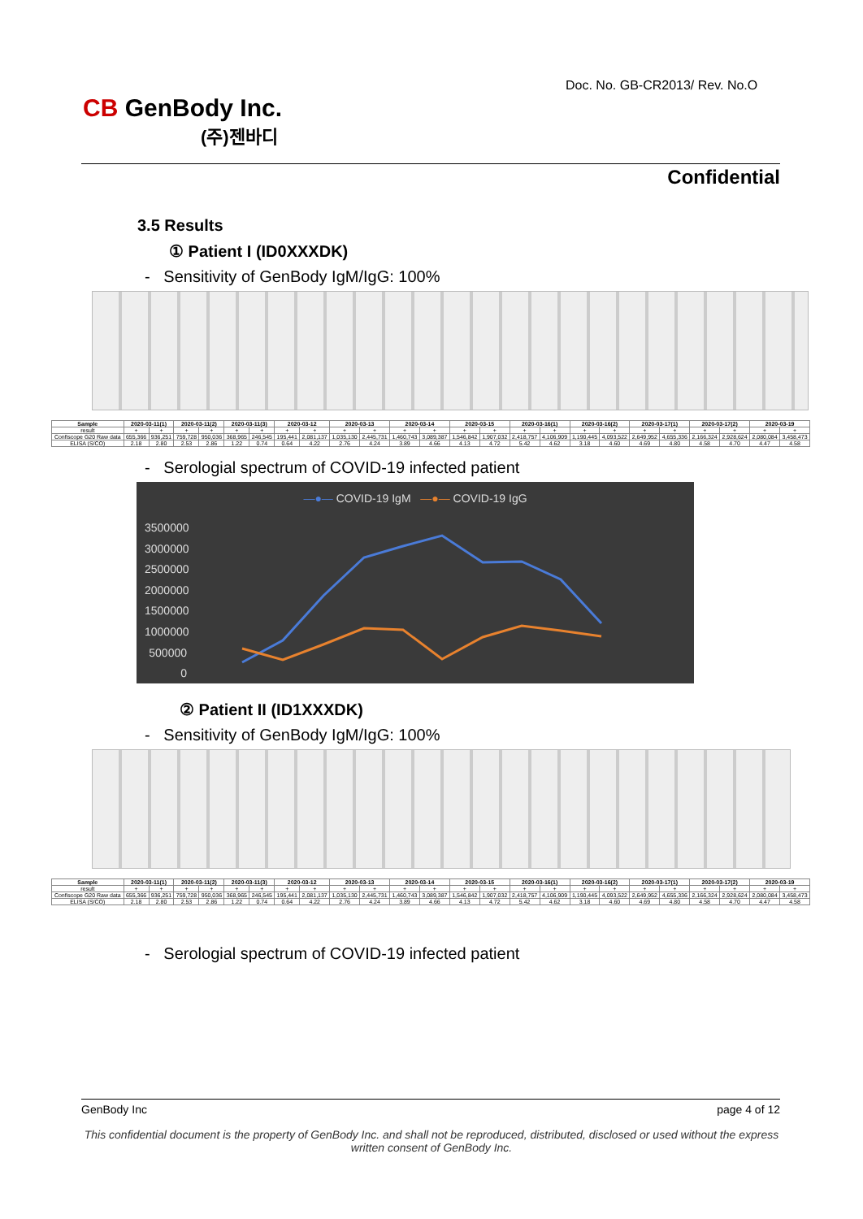Doc. No. GB-CR2013/ Rev. No.O
CB GenBody Inc.
(주)젠바디
Confidential
3.5 Results
① Patient I (ID0XXXDK)
- Sensitivity of GenBody IgM/IgG: 100%
| Sample | 2020-03-11(1) | | 2020-03-11(2) | | 2020-03-11(3) | | 2020-03-12 | | 2020-03-13 | | 2020-03-14 | | 2020-03-15 | | 2020-03-16(1) | | 2020-03-16(2) | | 2020-03-17(1) | | 2020-03-17(2) | | 2020-03-19 | |
| --- | --- | --- | --- | --- | --- | --- | --- | --- | --- | --- | --- | --- | --- | --- | --- | --- | --- | --- | --- | --- | --- | --- | --- | --- |
| result | + | + | + | + | + | + | + | + | + | + | + | + | + | + | + | + | + | + | + | + | + | + | + | + |
| Confiscope G20 Raw data | 655,366 | 936,251 | 759,728 | 950,036 | 368,965 | 246,545 | 195,441 | 2,081,137 | 1,035,130 | 2,445,731 | 1,460,743 | 3,089,387 | 1,546,842 | 1,907,032 | 2,418,757 | 4,106,909 | 1,190,445 | 4,093,522 | 2,649,952 | 4,655,336 | 2,166,324 | 2,928,624 | 2,080,084 | 3,458,473 |
| ELISA (S/CO) | 2.18 | 2.80 | 2.53 | 2.86 | 1.22 | 0.74 | 0.64 | 4.22 | 2.76 | 4.24 | 3.89 | 4.66 | 4.13 | 4.72 | 5.42 | 4.62 | 3.18 | 4.60 | 4.69 | 4.80 | 4.58 | 4.70 | 4.47 | 4.58 |
- Serologial spectrum of COVID-19 infected patient
—●— COVID-19 IgM —●— COVID-19 IgG
3500000
3000000
2500000
2000000
1500000
1000000
500000
0
② Patient II (ID1XXXDK)
- Sensitivity of GenBody IgM/IgG: 100%
| Sample | 2020-03-11(1) | | 2020-03-11(2) | | 2020-03-11(3) | | 2020-03-12 | | 2020-03-13 | | 2020-03-14 | | 2020-03-15 | | 2020-03-16(1) | | 2020-03-16(2) | | 2020-03-17(1) | | 2020-03-17(2) | | 2020-03-19 | |
| --- | --- | --- | --- | --- | --- | --- | --- | --- | --- | --- | --- | --- | --- | --- | --- | --- | --- | --- | --- | --- | --- | --- | --- | --- |
| result | + | + | + | + | + | + | + | + | + | + | + | + | + | + | + | + | + | + | + | + | + | + | + | + |
| Confiscope G20 Raw data | 655,366 | 936,251 | 759,728 | 950,036 | 368,965 | 246,545 | 195,441 | 2,081,137 | 1,035,130 | 2,445,731 | 1,460,743 | 3,089,387 | 1,546,842 | 1,907,032 | 2,418,757 | 4,106,909 | 1,190,445 | 4,093,522 | 2,649,952 | 4,655,336 | 2,166,324 | 2,928,624 | 2,080,084 | 3,458,473 |
| ELISA (S/CO) | 2.18 | 2.80 | 2.53 | 2.86 | 1.22 | 0.74 | 0.64 | 4.22 | 2.76 | 4.24 | 3.89 | 4.66 | 4.13 | 4.72 | 5.42 | 4.62 | 3.18 | 4.60 | 4.69 | 4.80 | 4.58 | 4.70 | 4.47 | 4.58 |
- Serologial spectrum of COVID-19 infected patient
GenBody Inc page 4 of 12
This confidential document is the property of GenBody Inc. and shall not be reproduced, distributed, disclosed or used without the express written consent of GenBody Inc.